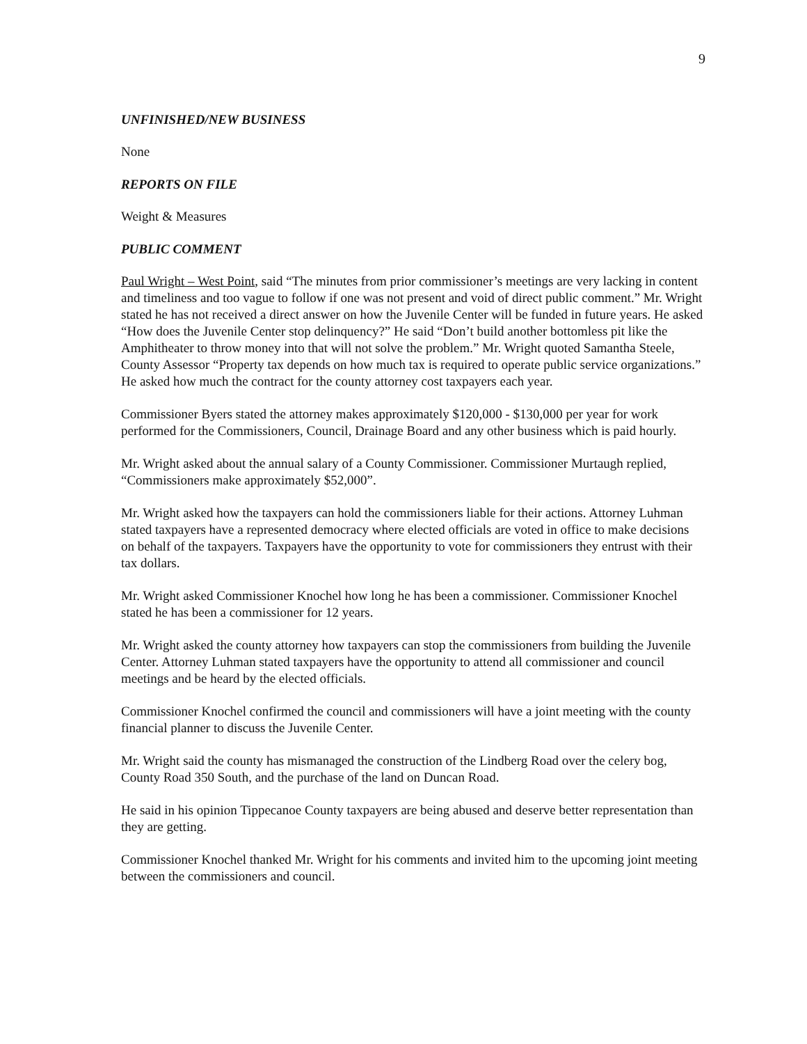9
UNFINISHED/NEW BUSINESS
None
REPORTS ON FILE
Weight & Measures
PUBLIC COMMENT
Paul Wright – West Point, said “The minutes from prior commissioner’s meetings are very lacking in content and timeliness and too vague to follow if one was not present and void of direct public comment.” Mr. Wright stated he has not received a direct answer on how the Juvenile Center will be funded in future years. He asked “How does the Juvenile Center stop delinquency?” He said “Don’t build another bottomless pit like the Amphitheater to throw money into that will not solve the problem.” Mr. Wright quoted Samantha Steele, County Assessor “Property tax depends on how much tax is required to operate public service organizations.” He asked how much the contract for the county attorney cost taxpayers each year.
Commissioner Byers stated the attorney makes approximately $120,000 - $130,000 per year for work performed for the Commissioners, Council, Drainage Board and any other business which is paid hourly.
Mr. Wright asked about the annual salary of a County Commissioner. Commissioner Murtaugh replied, “Commissioners make approximately $52,000”.
Mr. Wright asked how the taxpayers can hold the commissioners liable for their actions. Attorney Luhman stated taxpayers have a represented democracy where elected officials are voted in office to make decisions on behalf of the taxpayers. Taxpayers have the opportunity to vote for commissioners they entrust with their tax dollars.
Mr. Wright asked Commissioner Knochel how long he has been a commissioner. Commissioner Knochel stated he has been a commissioner for 12 years.
Mr. Wright asked the county attorney how taxpayers can stop the commissioners from building the Juvenile Center. Attorney Luhman stated taxpayers have the opportunity to attend all commissioner and council meetings and be heard by the elected officials.
Commissioner Knochel confirmed the council and commissioners will have a joint meeting with the county financial planner to discuss the Juvenile Center.
Mr. Wright said the county has mismanaged the construction of the Lindberg Road over the celery bog, County Road 350 South, and the purchase of the land on Duncan Road.
He said in his opinion Tippecanoe County taxpayers are being abused and deserve better representation than they are getting.
Commissioner Knochel thanked Mr. Wright for his comments and invited him to the upcoming joint meeting between the commissioners and council.